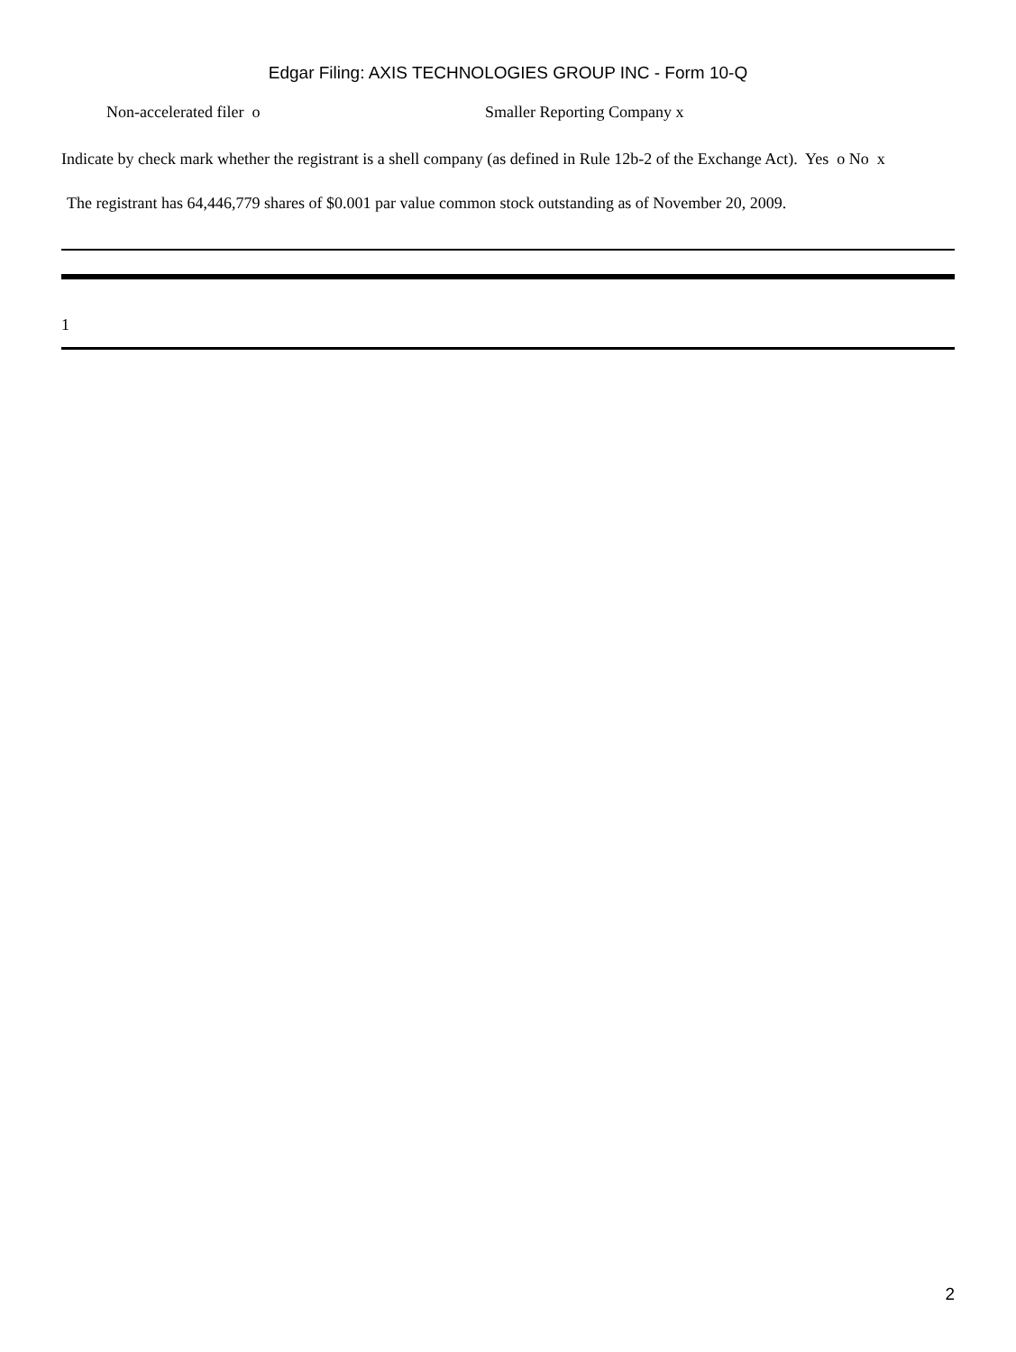Edgar Filing: AXIS TECHNOLOGIES GROUP INC - Form 10-Q
Non-accelerated filer o Smaller Reporting Company x
Indicate by check mark whether the registrant is a shell company (as defined in Rule 12b-2 of the Exchange Act). Yes o No x
The registrant has 64,446,779 shares of $0.001 par value common stock outstanding as of November 20, 2009.
1
2